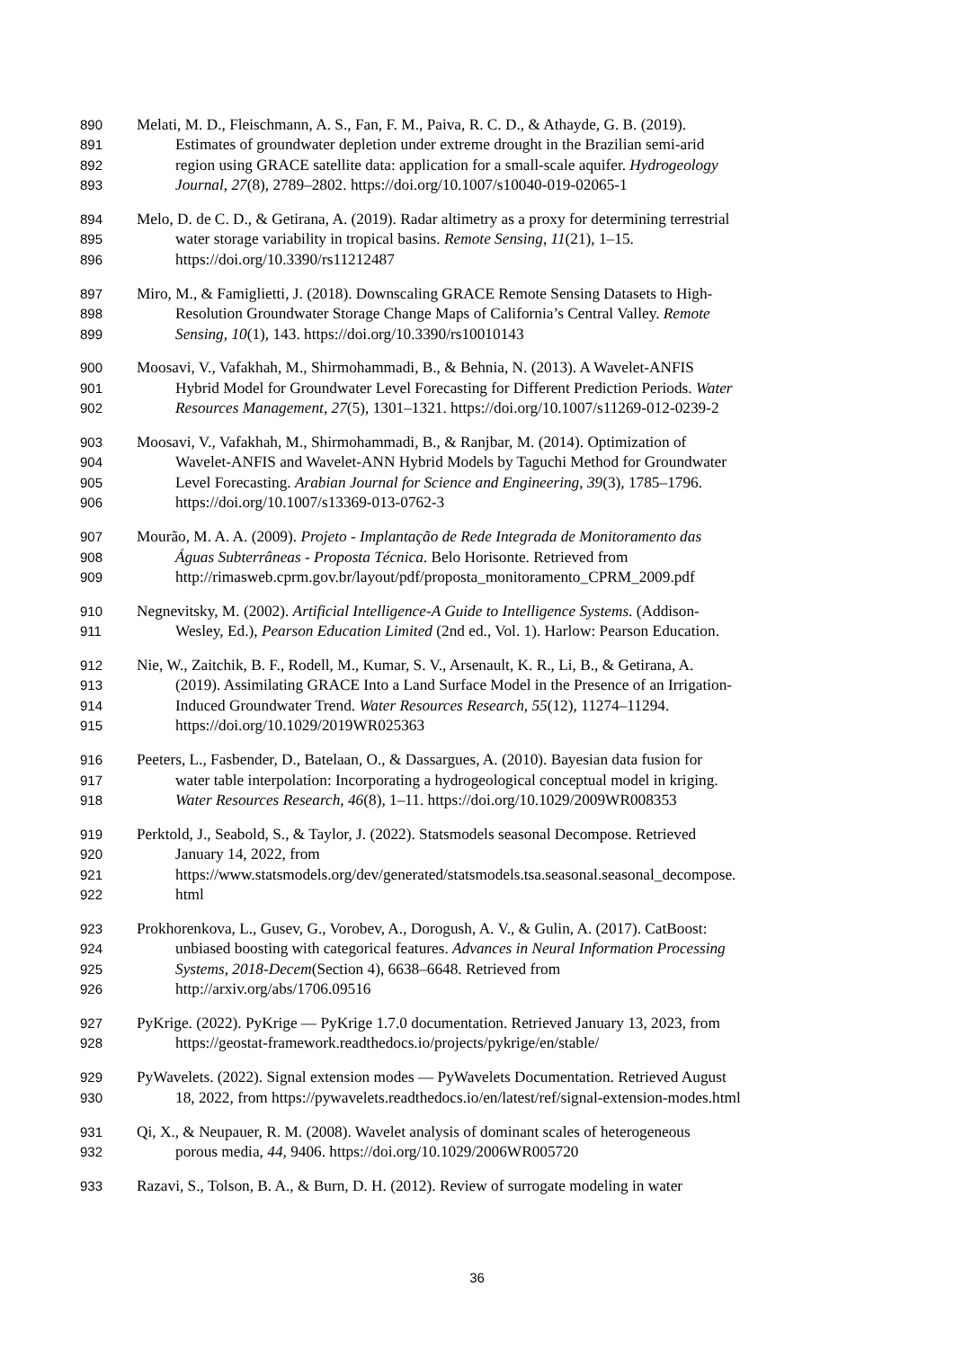890 Melati, M. D., Fleischmann, A. S., Fan, F. M., Paiva, R. C. D., & Athayde, G. B. (2019).
891 Estimates of groundwater depletion under extreme drought in the Brazilian semi-arid
892 region using GRACE satellite data: application for a small-scale aquifer. Hydrogeology
893 Journal, 27(8), 2789–2802. https://doi.org/10.1007/s10040-019-02065-1
894 Melo, D. de C. D., & Getirana, A. (2019). Radar altimetry as a proxy for determining terrestrial
895 water storage variability in tropical basins. Remote Sensing, 11(21), 1–15.
896 https://doi.org/10.3390/rs11212487
897 Miro, M., & Famiglietti, J. (2018). Downscaling GRACE Remote Sensing Datasets to High-
898 Resolution Groundwater Storage Change Maps of California’s Central Valley. Remote
899 Sensing, 10(1), 143. https://doi.org/10.3390/rs10010143
900 Moosavi, V., Vafakhah, M., Shirmohammadi, B., & Behnia, N. (2013). A Wavelet-ANFIS
901 Hybrid Model for Groundwater Level Forecasting for Different Prediction Periods. Water
902 Resources Management, 27(5), 1301–1321. https://doi.org/10.1007/s11269-012-0239-2
903 Moosavi, V., Vafakhah, M., Shirmohammadi, B., & Ranjbar, M. (2014). Optimization of
904 Wavelet-ANFIS and Wavelet-ANN Hybrid Models by Taguchi Method for Groundwater
905 Level Forecasting. Arabian Journal for Science and Engineering, 39(3), 1785–1796.
906 https://doi.org/10.1007/s13369-013-0762-3
907 Mourão, M. A. A. (2009). Projeto - Implantação de Rede Integrada de Monitoramento das
908 Águas Subterrâneas - Proposta Técnica. Belo Horisonte. Retrieved from
909 http://rimasweb.cprm.gov.br/layout/pdf/proposta_monitoramento_CPRM_2009.pdf
910 Negnevitsky, M. (2002). Artificial Intelligence-A Guide to Intelligence Systems. (Addison-
911 Wesley, Ed.), Pearson Education Limited (2nd ed., Vol. 1). Harlow: Pearson Education.
912 Nie, W., Zaitchik, B. F., Rodell, M., Kumar, S. V., Arsenault, K. R., Li, B., & Getirana, A.
913 (2019). Assimilating GRACE Into a Land Surface Model in the Presence of an Irrigation-
914 Induced Groundwater Trend. Water Resources Research, 55(12), 11274–11294.
915 https://doi.org/10.1029/2019WR025363
916 Peeters, L., Fasbender, D., Batelaan, O., & Dassargues, A. (2010). Bayesian data fusion for
917 water table interpolation: Incorporating a hydrogeological conceptual model in kriging.
918 Water Resources Research, 46(8), 1–11. https://doi.org/10.1029/2009WR008353
919 Perktold, J., Seabold, S., & Taylor, J. (2022). Statsmodels seasonal Decompose. Retrieved
920 January 14, 2022, from
921 https://www.statsmodels.org/dev/generated/statsmodels.tsa.seasonal.seasonal_decompose.
922 html
923 Prokhorenkova, L., Gusev, G., Vorobev, A., Dorogush, A. V., & Gulin, A. (2017). CatBoost:
924 unbiased boosting with categorical features. Advances in Neural Information Processing
925 Systems, 2018-Decem(Section 4), 6638–6648. Retrieved from
926 http://arxiv.org/abs/1706.09516
927 PyKrige. (2022). PyKrige — PyKrige 1.7.0 documentation. Retrieved January 13, 2023, from
928 https://geostat-framework.readthedocs.io/projects/pykrige/en/stable/
929 PyWavelets. (2022). Signal extension modes — PyWavelets Documentation. Retrieved August
930 18, 2022, from https://pywavelets.readthedocs.io/en/latest/ref/signal-extension-modes.html
931 Qi, X., & Neupauer, R. M. (2008). Wavelet analysis of dominant scales of heterogeneous
932 porous media, 44, 9406. https://doi.org/10.1029/2006WR005720
933 Razavi, S., Tolson, B. A., & Burn, D. H. (2012). Review of surrogate modeling in water
36